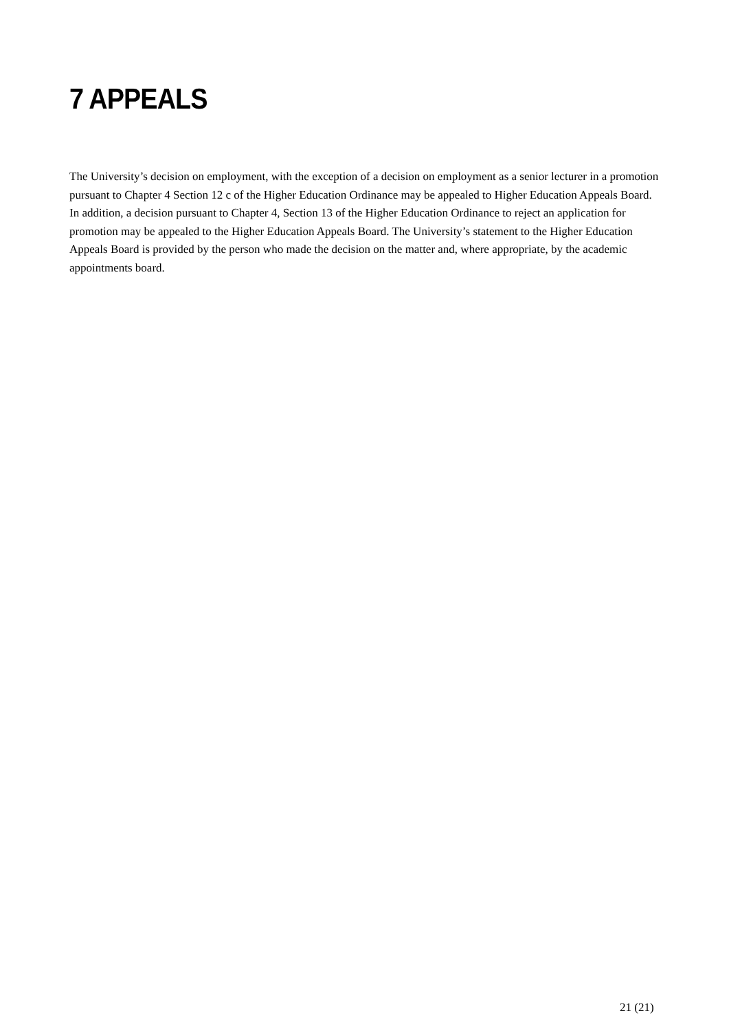7 APPEALS
The University’s decision on employment, with the exception of a decision on employment as a senior lecturer in a promotion pursuant to Chapter 4 Section 12 c of the Higher Education Ordinance may be appealed to Higher Education Appeals Board. In addition, a decision pursuant to Chapter 4, Section 13 of the Higher Education Ordinance to reject an application for promotion may be appealed to the Higher Education Appeals Board. The University’s statement to the Higher Education Appeals Board is provided by the person who made the decision on the matter and, where appropriate, by the academic appointments board.
21 (21)